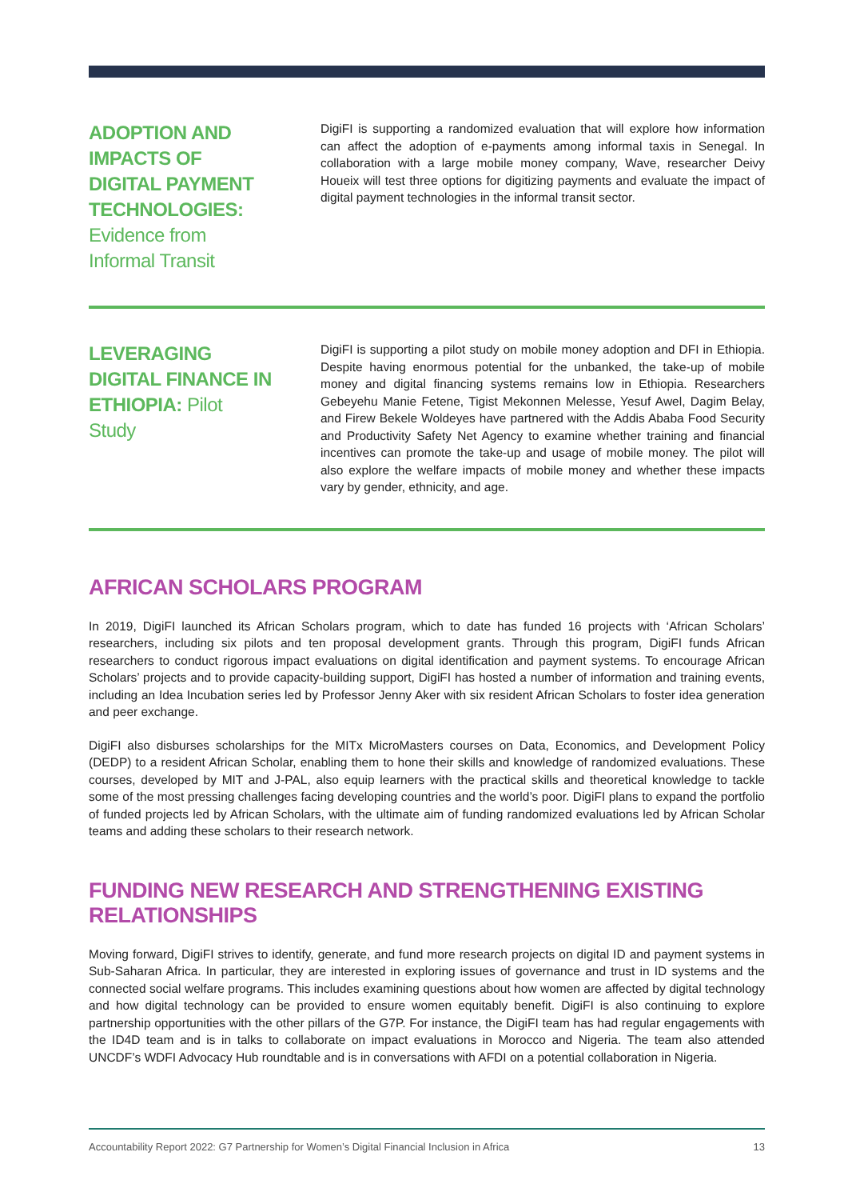ADOPTION AND IMPACTS OF DIGITAL PAYMENT TECHNOLOGIES: Evidence from Informal Transit
DigiFI is supporting a randomized evaluation that will explore how information can affect the adoption of e-payments among informal taxis in Senegal. In collaboration with a large mobile money company, Wave, researcher Deivy Houeix will test three options for digitizing payments and evaluate the impact of digital payment technologies in the informal transit sector.
LEVERAGING DIGITAL FINANCE IN ETHIOPIA: Pilot Study
DigiFI is supporting a pilot study on mobile money adoption and DFI in Ethiopia. Despite having enormous potential for the unbanked, the take-up of mobile money and digital financing systems remains low in Ethiopia. Researchers Gebeyehu Manie Fetene, Tigist Mekonnen Melesse, Yesuf Awel, Dagim Belay, and Firew Bekele Woldeyes have partnered with the Addis Ababa Food Security and Productivity Safety Net Agency to examine whether training and financial incentives can promote the take-up and usage of mobile money. The pilot will also explore the welfare impacts of mobile money and whether these impacts vary by gender, ethnicity, and age.
AFRICAN SCHOLARS PROGRAM
In 2019, DigiFI launched its African Scholars program, which to date has funded 16 projects with ‘African Scholars’ researchers, including six pilots and ten proposal development grants. Through this program, DigiFI funds African researchers to conduct rigorous impact evaluations on digital identification and payment systems. To encourage African Scholars’ projects and to provide capacity-building support, DigiFI has hosted a number of information and training events, including an Idea Incubation series led by Professor Jenny Aker with six resident African Scholars to foster idea generation and peer exchange.
DigiFI also disburses scholarships for the MITx MicroMasters courses on Data, Economics, and Development Policy (DEDP) to a resident African Scholar, enabling them to hone their skills and knowledge of randomized evaluations. These courses, developed by MIT and J-PAL, also equip learners with the practical skills and theoretical knowledge to tackle some of the most pressing challenges facing developing countries and the world’s poor. DigiFI plans to expand the portfolio of funded projects led by African Scholars, with the ultimate aim of funding randomized evaluations led by African Scholar teams and adding these scholars to their research network.
FUNDING NEW RESEARCH AND STRENGTHENING EXISTING RELATIONSHIPS
Moving forward, DigiFI strives to identify, generate, and fund more research projects on digital ID and payment systems in Sub-Saharan Africa. In particular, they are interested in exploring issues of governance and trust in ID systems and the connected social welfare programs. This includes examining questions about how women are affected by digital technology and how digital technology can be provided to ensure women equitably benefit. DigiFI is also continuing to explore partnership opportunities with the other pillars of the G7P. For instance, the DigiFI team has had regular engagements with the ID4D team and is in talks to collaborate on impact evaluations in Morocco and Nigeria. The team also attended UNCDF’s WDFI Advocacy Hub roundtable and is in conversations with AFDI on a potential collaboration in Nigeria.
Accountability Report 2022: G7 Partnership for Women’s Digital Financial Inclusion in Africa 13